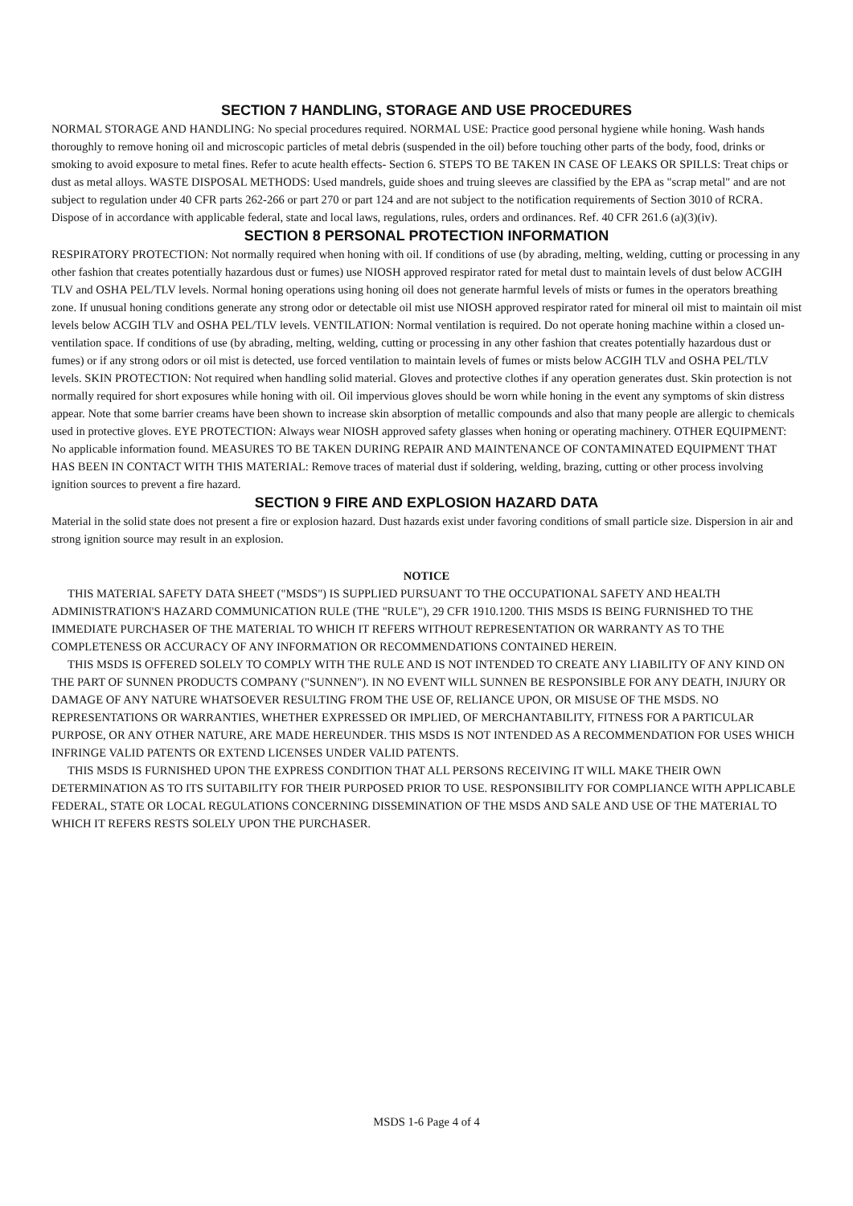SECTION 7 HANDLING, STORAGE AND USE PROCEDURES
NORMAL STORAGE AND HANDLING: No special procedures required. NORMAL USE: Practice good personal hygiene while honing. Wash hands thoroughly to remove honing oil and microscopic particles of metal debris (suspended in the oil) before touching other parts of the body, food, drinks or smoking to avoid exposure to metal fines. Refer to acute health effects- Section 6. STEPS TO BE TAKEN IN CASE OF LEAKS OR SPILLS: Treat chips or dust as metal alloys. WASTE DISPOSAL METHODS: Used mandrels, guide shoes and truing sleeves are classified by the EPA as "scrap metal" and are not subject to regulation under 40 CFR parts 262-266 or part 270 or part 124 and are not subject to the notification requirements of Section 3010 of RCRA. Dispose of in accordance with applicable federal, state and local laws, regulations, rules, orders and ordinances. Ref. 40 CFR 261.6 (a)(3)(iv).
SECTION 8 PERSONAL PROTECTION INFORMATION
RESPIRATORY PROTECTION: Not normally required when honing with oil. If conditions of use (by abrading, melting, welding, cutting or processing in any other fashion that creates potentially hazardous dust or fumes) use NIOSH approved respirator rated for metal dust to maintain levels of dust below ACGIH TLV and OSHA PEL/TLV levels. Normal honing operations using honing oil does not generate harmful levels of mists or fumes in the operators breathing zone. If unusual honing conditions generate any strong odor or detectable oil mist use NIOSH approved respirator rated for mineral oil mist to maintain oil mist levels below ACGIH TLV and OSHA PEL/TLV levels. VENTILATION: Normal ventilation is required. Do not operate honing machine within a closed un-ventilation space. If conditions of use (by abrading, melting, welding, cutting or processing in any other fashion that creates potentially hazardous dust or fumes) or if any strong odors or oil mist is detected, use forced ventilation to maintain levels of fumes or mists below ACGIH TLV and OSHA PEL/TLV levels. SKIN PROTECTION: Not required when handling solid material. Gloves and protective clothes if any operation generates dust. Skin protection is not normally required for short exposures while honing with oil. Oil impervious gloves should be worn while honing in the event any symptoms of skin distress appear. Note that some barrier creams have been shown to increase skin absorption of metallic compounds and also that many people are allergic to chemicals used in protective gloves. EYE PROTECTION: Always wear NIOSH approved safety glasses when honing or operating machinery. OTHER EQUIPMENT: No applicable information found. MEASURES TO BE TAKEN DURING REPAIR AND MAINTENANCE OF CONTAMINATED EQUIPMENT THAT HAS BEEN IN CONTACT WITH THIS MATERIAL: Remove traces of material dust if soldering, welding, brazing, cutting or other process involving ignition sources to prevent a fire hazard.
SECTION 9 FIRE AND EXPLOSION HAZARD DATA
Material in the solid state does not present a fire or explosion hazard. Dust hazards exist under favoring conditions of small particle size. Dispersion in air and strong ignition source may result in an explosion.
NOTICE
THIS MATERIAL SAFETY DATA SHEET ("MSDS") IS SUPPLIED PURSUANT TO THE OCCUPATIONAL SAFETY AND HEALTH ADMINISTRATION'S HAZARD COMMUNICATION RULE (THE "RULE"), 29 CFR 1910.1200. THIS MSDS IS BEING FURNISHED TO THE IMMEDIATE PURCHASER OF THE MATERIAL TO WHICH IT REFERS WITHOUT REPRESENTATION OR WARRANTY AS TO THE COMPLETENESS OR ACCURACY OF ANY INFORMATION OR RECOMMENDATIONS CONTAINED HEREIN.
THIS MSDS IS OFFERED SOLELY TO COMPLY WITH THE RULE AND IS NOT INTENDED TO CREATE ANY LIABILITY OF ANY KIND ON THE PART OF SUNNEN PRODUCTS COMPANY ("SUNNEN"). IN NO EVENT WILL SUNNEN BE RESPONSIBLE FOR ANY DEATH, INJURY OR DAMAGE OF ANY NATURE WHATSOEVER RESULTING FROM THE USE OF, RELIANCE UPON, OR MISUSE OF THE MSDS. NO REPRESENTATIONS OR WARRANTIES, WHETHER EXPRESSED OR IMPLIED, OF MERCHANTABILITY, FITNESS FOR A PARTICULAR PURPOSE, OR ANY OTHER NATURE, ARE MADE HEREUNDER. THIS MSDS IS NOT INTENDED AS A RECOMMENDATION FOR USES WHICH INFRINGE VALID PATENTS OR EXTEND LICENSES UNDER VALID PATENTS.
THIS MSDS IS FURNISHED UPON THE EXPRESS CONDITION THAT ALL PERSONS RECEIVING IT WILL MAKE THEIR OWN DETERMINATION AS TO ITS SUITABILITY FOR THEIR PURPOSED PRIOR TO USE. RESPONSIBILITY FOR COMPLIANCE WITH APPLICABLE FEDERAL, STATE OR LOCAL REGULATIONS CONCERNING DISSEMINATION OF THE MSDS AND SALE AND USE OF THE MATERIAL TO WHICH IT REFERS RESTS SOLELY UPON THE PURCHASER.
MSDS 1-6 Page 4 of 4